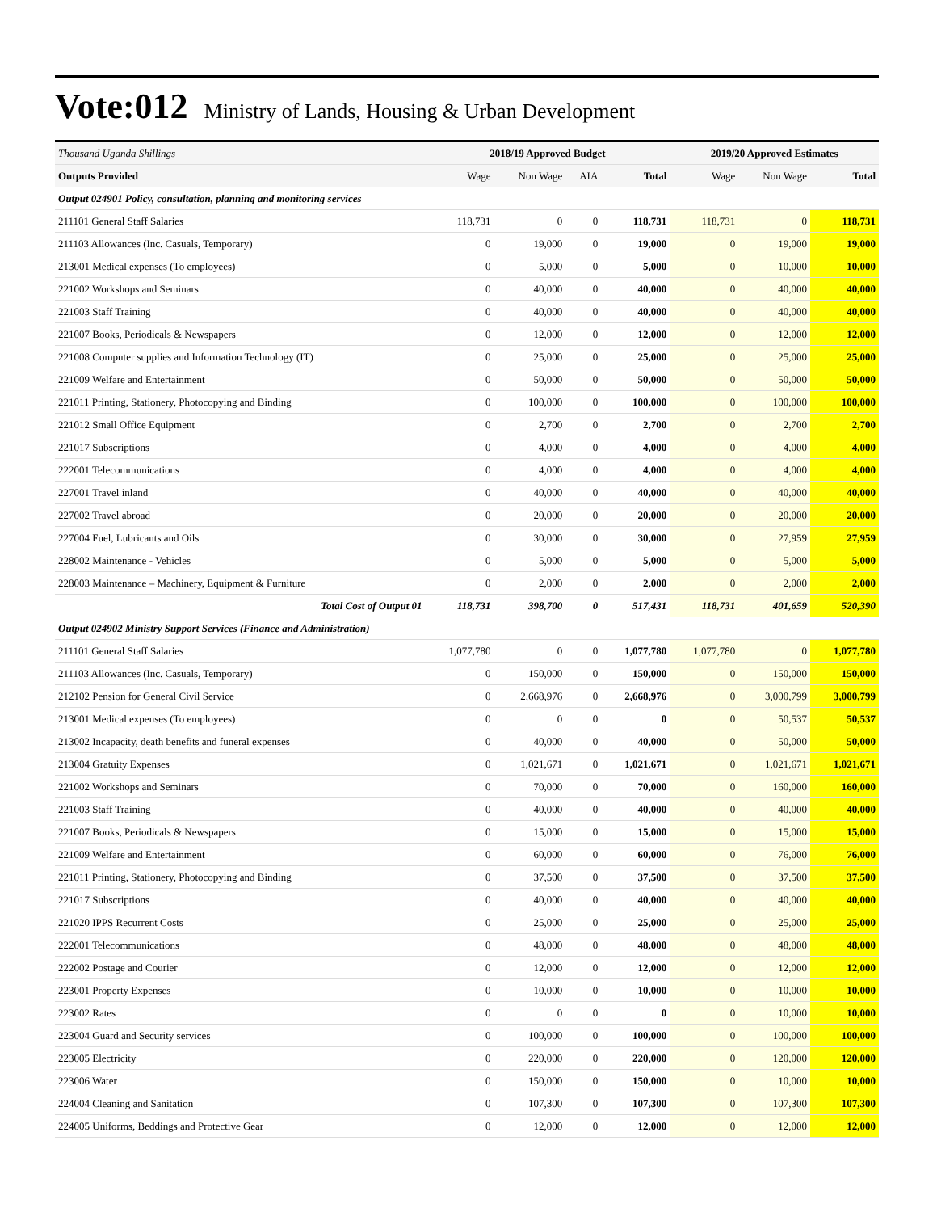Vote:012 Ministry of Lands, Housing & Urban Development
| Thousand Uganda Shillings | 2018/19 Approved Budget | | | | 2019/20 Approved Estimates | | |
| Outputs Provided | Wage | Non Wage | AIA | Total | Wage | Non Wage | Total |
| Output 024901 Policy, consultation, planning and monitoring services | | | | | | | |
| 211101 General Staff Salaries | 118,731 | 0 | 0 | 118,731 | 118,731 | 0 | 118,731 |
| 211103 Allowances (Inc. Casuals, Temporary) | 0 | 19,000 | 0 | 19,000 | 0 | 19,000 | 19,000 |
| 213001 Medical expenses (To employees) | 0 | 5,000 | 0 | 5,000 | 0 | 10,000 | 10,000 |
| 221002 Workshops and Seminars | 0 | 40,000 | 0 | 40,000 | 0 | 40,000 | 40,000 |
| 221003 Staff Training | 0 | 40,000 | 0 | 40,000 | 0 | 40,000 | 40,000 |
| 221007 Books, Periodicals & Newspapers | 0 | 12,000 | 0 | 12,000 | 0 | 12,000 | 12,000 |
| 221008 Computer supplies and Information Technology (IT) | 0 | 25,000 | 0 | 25,000 | 0 | 25,000 | 25,000 |
| 221009 Welfare and Entertainment | 0 | 50,000 | 0 | 50,000 | 0 | 50,000 | 50,000 |
| 221011 Printing, Stationery, Photocopying and Binding | 0 | 100,000 | 0 | 100,000 | 0 | 100,000 | 100,000 |
| 221012 Small Office Equipment | 0 | 2,700 | 0 | 2,700 | 0 | 2,700 | 2,700 |
| 221017 Subscriptions | 0 | 4,000 | 0 | 4,000 | 0 | 4,000 | 4,000 |
| 222001 Telecommunications | 0 | 4,000 | 0 | 4,000 | 0 | 4,000 | 4,000 |
| 227001 Travel inland | 0 | 40,000 | 0 | 40,000 | 0 | 40,000 | 40,000 |
| 227002 Travel abroad | 0 | 20,000 | 0 | 20,000 | 0 | 20,000 | 20,000 |
| 227004 Fuel, Lubricants and Oils | 0 | 30,000 | 0 | 30,000 | 0 | 27,959 | 27,959 |
| 228002 Maintenance - Vehicles | 0 | 5,000 | 0 | 5,000 | 0 | 5,000 | 5,000 |
| 228003 Maintenance – Machinery, Equipment & Furniture | 0 | 2,000 | 0 | 2,000 | 0 | 2,000 | 2,000 |
| Total Cost of Output 01 | 118,731 | 398,700 | 0 | 517,431 | 118,731 | 401,659 | 520,390 |
| Output 024902 Ministry Support Services (Finance and Administration) | | | | | | | |
| 211101 General Staff Salaries | 1,077,780 | 0 | 0 | 1,077,780 | 1,077,780 | 0 | 1,077,780 |
| 211103 Allowances (Inc. Casuals, Temporary) | 0 | 150,000 | 0 | 150,000 | 0 | 150,000 | 150,000 |
| 212102 Pension for General Civil Service | 0 | 2,668,976 | 0 | 2,668,976 | 0 | 3,000,799 | 3,000,799 |
| 213001 Medical expenses (To employees) | 0 | 0 | 0 | 0 | 0 | 50,537 | 50,537 |
| 213002 Incapacity, death benefits and funeral expenses | 0 | 40,000 | 0 | 40,000 | 0 | 50,000 | 50,000 |
| 213004 Gratuity Expenses | 0 | 1,021,671 | 0 | 1,021,671 | 0 | 1,021,671 | 1,021,671 |
| 221002 Workshops and Seminars | 0 | 70,000 | 0 | 70,000 | 0 | 160,000 | 160,000 |
| 221003 Staff Training | 0 | 40,000 | 0 | 40,000 | 0 | 40,000 | 40,000 |
| 221007 Books, Periodicals & Newspapers | 0 | 15,000 | 0 | 15,000 | 0 | 15,000 | 15,000 |
| 221009 Welfare and Entertainment | 0 | 60,000 | 0 | 60,000 | 0 | 76,000 | 76,000 |
| 221011 Printing, Stationery, Photocopying and Binding | 0 | 37,500 | 0 | 37,500 | 0 | 37,500 | 37,500 |
| 221017 Subscriptions | 0 | 40,000 | 0 | 40,000 | 0 | 40,000 | 40,000 |
| 221020 IPPS Recurrent Costs | 0 | 25,000 | 0 | 25,000 | 0 | 25,000 | 25,000 |
| 222001 Telecommunications | 0 | 48,000 | 0 | 48,000 | 0 | 48,000 | 48,000 |
| 222002 Postage and Courier | 0 | 12,000 | 0 | 12,000 | 0 | 12,000 | 12,000 |
| 223001 Property Expenses | 0 | 10,000 | 0 | 10,000 | 0 | 10,000 | 10,000 |
| 223002 Rates | 0 | 0 | 0 | 0 | 0 | 10,000 | 10,000 |
| 223004 Guard and Security services | 0 | 100,000 | 0 | 100,000 | 0 | 100,000 | 100,000 |
| 223005 Electricity | 0 | 220,000 | 0 | 220,000 | 0 | 120,000 | 120,000 |
| 223006 Water | 0 | 150,000 | 0 | 150,000 | 0 | 10,000 | 10,000 |
| 224004 Cleaning and Sanitation | 0 | 107,300 | 0 | 107,300 | 0 | 107,300 | 107,300 |
| 224005 Uniforms, Beddings and Protective Gear | 0 | 12,000 | 0 | 12,000 | 0 | 12,000 | 12,000 |